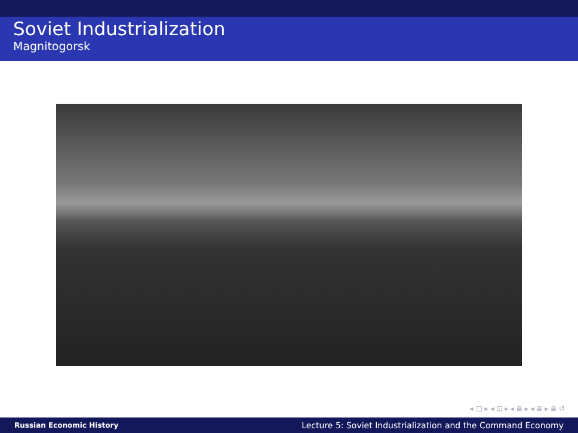Soviet Industrialization
Magnitogorsk
◂ □ ▸ ◂ ⊡ ▸ ◂ ≣ ▸ ◂ ≣ ▸ ≣ ↺
Russian Economic History Lecture 5: Soviet Industrialization and the Command Economy